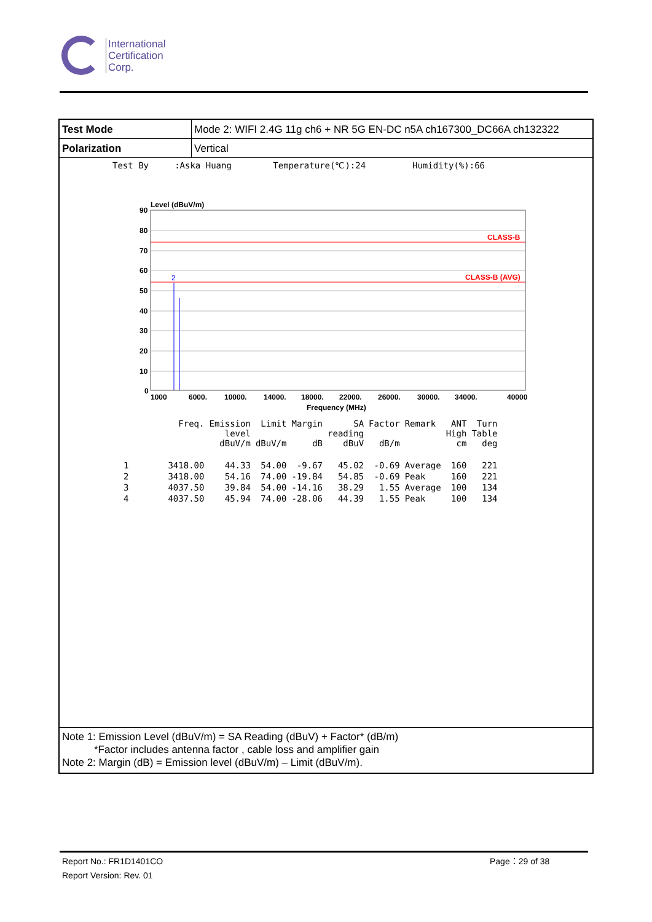International
Certification
Corp.
| Test Mode | Mode 2: WIFI 2.4G 11g ch6 + NR 5G EN-DC n5A ch167300_DC66A ch132322 |
| Polarization | Vertical |
Test By :Aska Huang Temperature(℃):24 Humidity(%):66
Level (dBuV/m)
CLASS-B
CLASS-B (AVG)
2
90
80
70
60
50
40
30
20
10
0
1000
6000.
10000.
14000.
18000.
22000.
26000.
30000.
34000.
40000
Frequency (MHz)
| | Freq. | Emission level dBuV/m | Limit dBuV/m | Margin dB | SA reading dBuV | Factor dB/m | Remark | ANT High cm | Turn Table deg |
| --- | --- | --- | --- | --- | --- | --- | --- | --- | --- |
| 1 | 3418.00 | 44.33 | 54.00 | -9.67 | 45.02 | -0.69 | Average | 160 | 221 |
| 2 | 3418.00 | 54.16 | 74.00 | -19.84 | 54.85 | -0.69 | Peak | 160 | 221 |
| 3 | 4037.50 | 39.84 | 54.00 | -14.16 | 38.29 | 1.55 | Average | 100 | 134 |
| 4 | 4037.50 | 45.94 | 74.00 | -28.06 | 44.39 | 1.55 | Peak | 100 | 134 |
Note 1: Emission Level (dBuV/m) = SA Reading (dBuV) + Factor* (dB/m)
*Factor includes antenna factor , cable loss and amplifier gain
Note 2: Margin (dB) = Emission level (dBuV/m) – Limit (dBuV/m).
Report No.: FR1D1401CO
Report Version: Rev. 01
Page：29 of 38